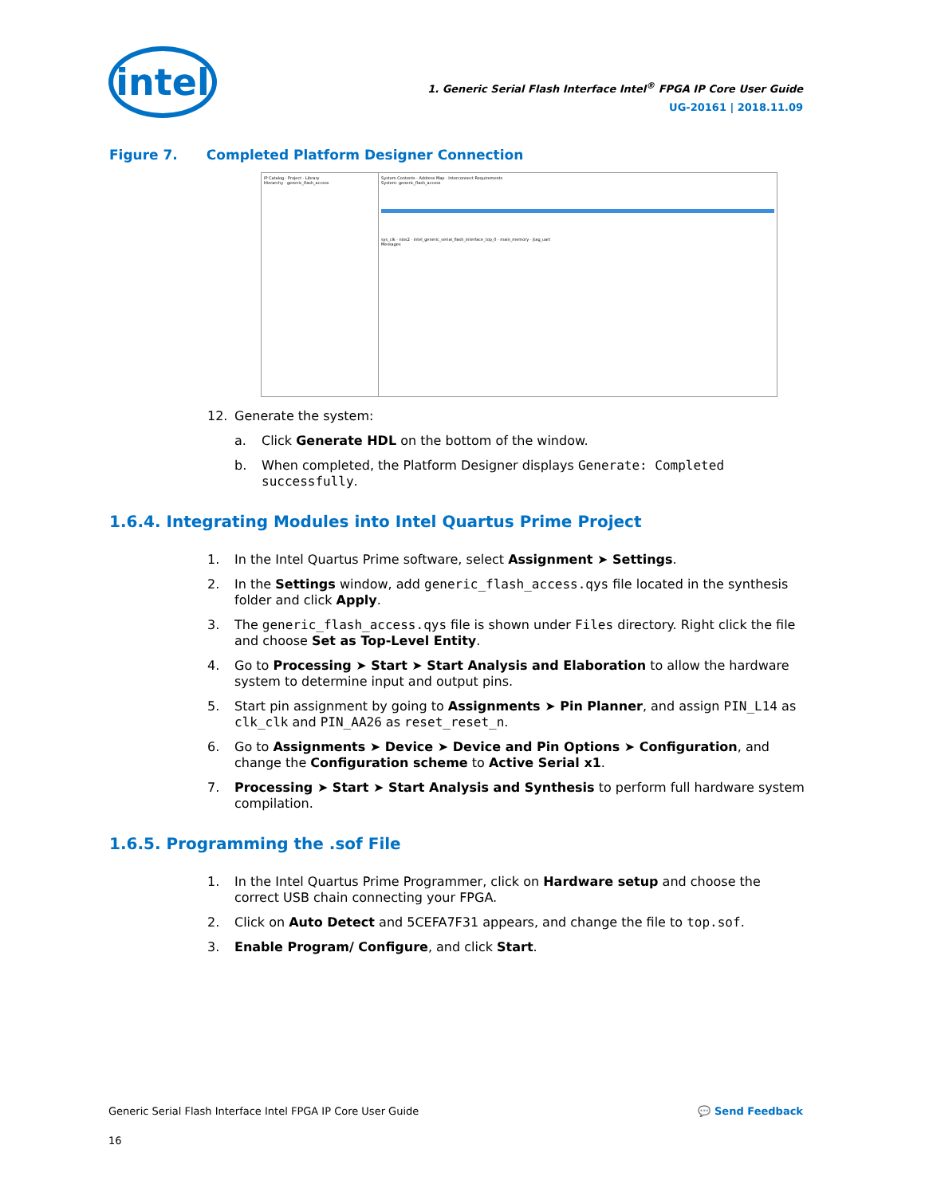intel
1. Generic Serial Flash Interface Intel<sup>®</sup> FPGA IP Core User Guide
UG-20161 | 2018.11.09
Figure 7. Completed Platform Designer Connection
IP Catalog · Project · Library
Hierarchy · generic_flash_access
System Contents · Address Map · Interconnect Requirements
System: generic_flash_access
sys_clk · nios2 · intel_generic_serial_flash_interface_top_0 · main_memory · jtag_uart
Messages
12. Generate the system:
a. Click Generate HDL on the bottom of the window.
b. When completed, the Platform Designer displays Generate: Completed successfully.
1.6.4. Integrating Modules into Intel Quartus Prime Project
1. In the Intel Quartus Prime software, select Assignment ➤ Settings.
2. In the Settings window, add generic_flash_access.qys file located in the synthesis folder and click Apply.
3. The generic_flash_access.qys file is shown under Files directory. Right click the file and choose Set as Top-Level Entity.
4. Go to Processing ➤ Start ➤ Start Analysis and Elaboration to allow the hardware system to determine input and output pins.
5. Start pin assignment by going to Assignments ➤ Pin Planner, and assign PIN_L14 as clk_clk and PIN_AA26 as reset_reset_n.
6. Go to Assignments ➤ Device ➤ Device and Pin Options ➤ Configuration, and change the Configuration scheme to Active Serial x1.
7. Processing ➤ Start ➤ Start Analysis and Synthesis to perform full hardware system compilation.
1.6.5. Programming the .sof File
1. In the Intel Quartus Prime Programmer, click on Hardware setup and choose the correct USB chain connecting your FPGA.
2. Click on Auto Detect and 5CEFA7F31 appears, and change the file to top.sof.
3. Enable Program/ Configure, and click Start.
Generic Serial Flash Interface Intel FPGA IP Core User Guide 💬 Send Feedback
16